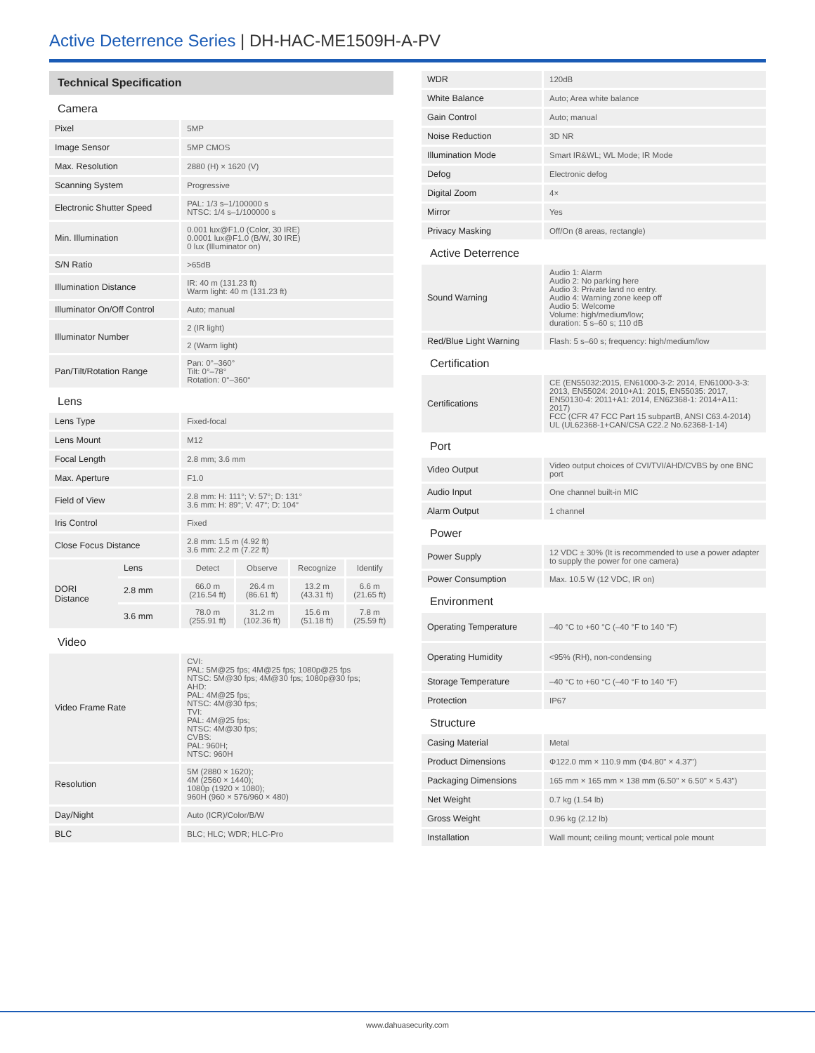Active Deterrence Series | DH-HAC-ME1509H-A-PV
| Technical Specification | | | | | |
| Camera | | | | | |
| Pixel | | 5MP | | | |
| Image Sensor | | 5MP CMOS | | | |
| Max. Resolution | | 2880 (H) × 1620 (V) | | | |
| Scanning System | | Progressive | | | |
| Electronic Shutter Speed | | PAL: 1/3 s–1/100000 s NTSC: 1/4 s–1/100000 s | | | |
| Min. Illumination | | 0.001 lux@F1.0 (Color, 30 IRE) 0.0001 lux@F1.0 (B/W, 30 IRE) 0 lux (Illuminator on) | | | |
| S/N Ratio | | >65dB | | | |
| Illumination Distance | | IR: 40 m (131.23 ft) Warm light: 40 m (131.23 ft) | | | |
| Illuminator On/Off Control | | Auto; manual | | | |
| Illuminator Number | | 2 (IR light) | | | |
| | | 2 (Warm light) | | | |
| Pan/Tilt/Rotation Range | | Pan: 0°–360° Tilt: 0°–78° Rotation: 0°–360° | | | |
| Lens | | | | | |
| Lens Type | | Fixed-focal | | | |
| Lens Mount | | M12 | | | |
| Focal Length | | 2.8 mm; 3.6 mm | | | |
| Max. Aperture | | F1.0 | | | |
| Field of View | | 2.8 mm: H: 111°; V: 57°; D: 131° 3.6 mm: H: 89°; V: 47°; D: 104° | | | |
| Iris Control | | Fixed | | | |
| Close Focus Distance | | 2.8 mm: 1.5 m (4.92 ft) 3.6 mm: 2.2 m (7.22 ft) | | | |
| DORI Distance | Lens | Detect | Observe | Recognize | Identify |
| | 2.8 mm | 66.0 m (216.54 ft) | 26.4 m (86.61 ft) | 13.2 m (43.31 ft) | 6.6 m (21.65 ft) |
| | 3.6 mm | 78.0 m (255.91 ft) | 31.2 m (102.36 ft) | 15.6 m (51.18 ft) | 7.8 m (25.59 ft) |
| Video | | | | | |
| Video Frame Rate | | CVI: PAL: 5M@25 fps; 4M@25 fps; 1080p@25 fps NTSC: 5M@30 fps; 4M@30 fps; 1080p@30 fps; AHD: PAL: 4M@25 fps; NTSC: 4M@30 fps; TVI: PAL: 4M@25 fps; NTSC: 4M@30 fps; CVBS: PAL: 960H; NTSC: 960H | | | |
| Resolution | | 5M (2880 × 1620); 4M (2560 × 1440); 1080p (1920 × 1080); 960H (960 × 576/960 × 480) | | | |
| Day/Night | | Auto (ICR)/Color/B/W | | | |
| BLC | | BLC; HLC; WDR; HLC-Pro | | | |
| WDR | 120dB |
| White Balance | Auto; Area white balance |
| Gain Control | Auto; manual |
| Noise Reduction | 3D NR |
| Illumination Mode | Smart IR&WL; WL Mode; IR Mode |
| Defog | Electronic defog |
| Digital Zoom | 4× |
| Mirror | Yes |
| Privacy Masking | Off/On (8 areas, rectangle) |
| Active Deterrence | |
| Sound Warning | Audio 1: Alarm Audio 2: No parking here Audio 3: Private land no entry. Audio 4: Warning zone keep off Audio 5: Welcome Volume: high/medium/low; duration: 5 s–60 s; 110 dB |
| Red/Blue Light Warning | Flash: 5 s–60 s; frequency: high/medium/low |
| Certification | |
| Certifications | CE (EN55032:2015, EN61000-3-2: 2014, EN61000-3-3: 2013, EN55024: 2010+A1: 2015, EN55035: 2017, EN50130-4: 2011+A1: 2014, EN62368-1: 2014+A11: 2017) FCC (CFR 47 FCC Part 15 subpartB, ANSI C63.4-2014) UL (UL62368-1+CAN/CSA C22.2 No.62368-1-14) |
| Port | |
| Video Output | Video output choices of CVI/TVI/AHD/CVBS by one BNC port |
| Audio Input | One channel built-in MIC |
| Alarm Output | 1 channel |
| Power | |
| Power Supply | 12 VDC ± 30% (It is recommended to use a power adapter to supply the power for one camera) |
| Power Consumption | Max. 10.5 W (12 VDC, IR on) |
| Environment | |
| Operating Temperature | –40 °C to +60 °C (–40 °F to 140 °F) |
| Operating Humidity | <95% (RH), non-condensing |
| Storage Temperature | –40 °C to +60 °C (–40 °F to 140 °F) |
| Protection | IP67 |
| Structure | |
| Casing Material | Metal |
| Product Dimensions | Φ122.0 mm × 110.9 mm (Φ4.80" × 4.37") |
| Packaging Dimensions | 165 mm × 165 mm × 138 mm (6.50" × 6.50" × 5.43") |
| Net Weight | 0.7 kg (1.54 lb) |
| Gross Weight | 0.96 kg (2.12 lb) |
| Installation | Wall mount; ceiling mount; vertical pole mount |
www.dahuasecurity.com